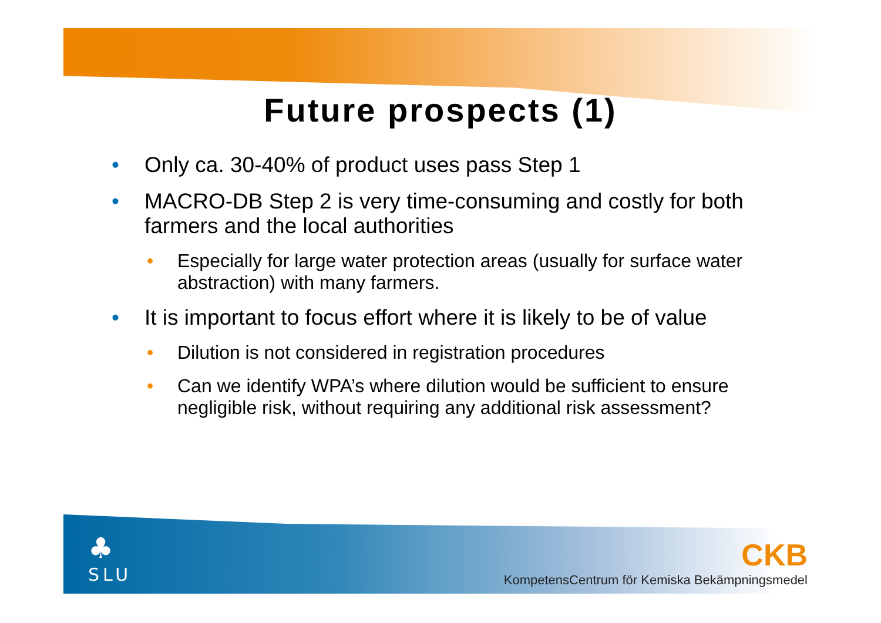Future prospects (1)
• Only ca. 30-40% of product uses pass Step 1
• MACRO-DB Step 2 is very time-consuming and costly for both farmers and the local authorities
• Especially for large water protection areas (usually for surface water abstraction) with many farmers.
• It is important to focus effort where it is likely to be of value
• Dilution is not considered in registration procedures
• Can we identify WPA’s where dilution would be sufficient to ensure negligible risk, without requiring any additional risk assessment?
♣
SLU
CKB
KompetensCentrum för Kemiska Bekämpningsmedel